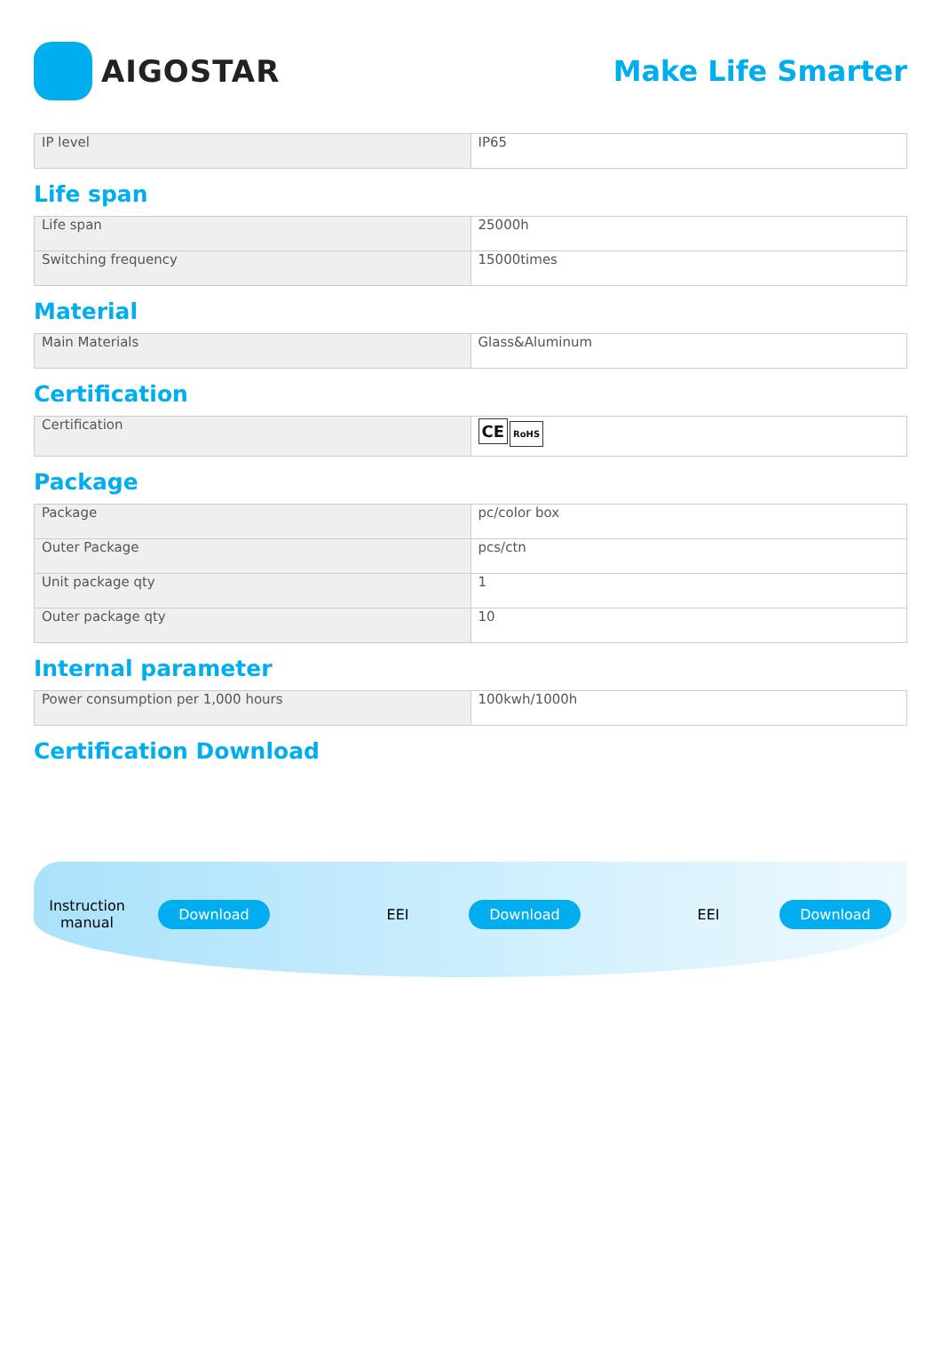AIGOSTAR Make Life Smarter
| IP level | IP65 |
Life span
| Life span | 25000h |
| Switching frequency | 15000times |
Material
| Main Materials | Glass&Aluminum |
Certification
| Certification | CE RoHS |
Package
| Package | pc/color box |
| Outer Package | pcs/ctn |
| Unit package qty | 1 |
| Outer package qty | 10 |
Internal parameter
| Power consumption per 1,000 hours | 100kwh/1000h |
Certification Download
Instruction manual
Download
EEI
Download
EEI
Download